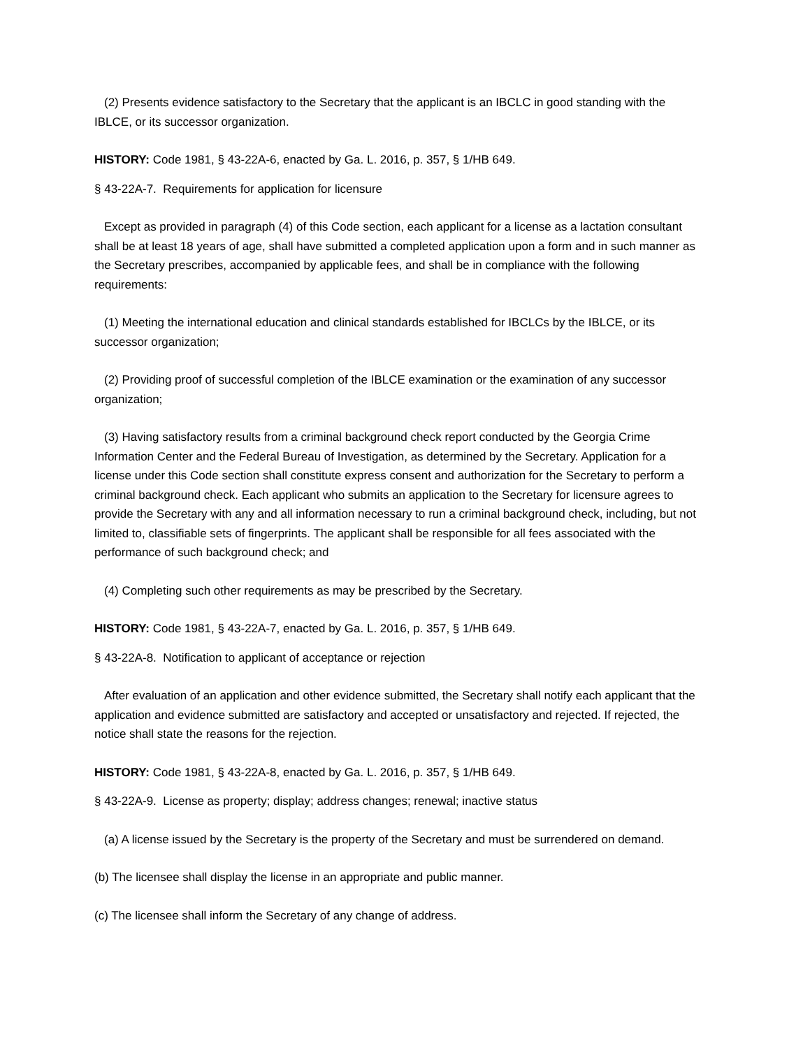(2) Presents evidence satisfactory to the Secretary that the applicant is an IBCLC in good standing with the IBLCE, or its successor organization.
HISTORY: Code 1981, § 43-22A-6, enacted by Ga. L. 2016, p. 357, § 1/HB 649.
§ 43-22A-7. Requirements for application for licensure
Except as provided in paragraph (4) of this Code section, each applicant for a license as a lactation consultant shall be at least 18 years of age, shall have submitted a completed application upon a form and in such manner as the Secretary prescribes, accompanied by applicable fees, and shall be in compliance with the following requirements:
(1) Meeting the international education and clinical standards established for IBCLCs by the IBLCE, or its successor organization;
(2) Providing proof of successful completion of the IBLCE examination or the examination of any successor organization;
(3) Having satisfactory results from a criminal background check report conducted by the Georgia Crime Information Center and the Federal Bureau of Investigation, as determined by the Secretary. Application for a license under this Code section shall constitute express consent and authorization for the Secretary to perform a criminal background check. Each applicant who submits an application to the Secretary for licensure agrees to provide the Secretary with any and all information necessary to run a criminal background check, including, but not limited to, classifiable sets of fingerprints. The applicant shall be responsible for all fees associated with the performance of such background check; and
(4) Completing such other requirements as may be prescribed by the Secretary.
HISTORY: Code 1981, § 43-22A-7, enacted by Ga. L. 2016, p. 357, § 1/HB 649.
§ 43-22A-8. Notification to applicant of acceptance or rejection
After evaluation of an application and other evidence submitted, the Secretary shall notify each applicant that the application and evidence submitted are satisfactory and accepted or unsatisfactory and rejected. If rejected, the notice shall state the reasons for the rejection.
HISTORY: Code 1981, § 43-22A-8, enacted by Ga. L. 2016, p. 357, § 1/HB 649.
§ 43-22A-9. License as property; display; address changes; renewal; inactive status
(a) A license issued by the Secretary is the property of the Secretary and must be surrendered on demand.
(b) The licensee shall display the license in an appropriate and public manner.
(c) The licensee shall inform the Secretary of any change of address.